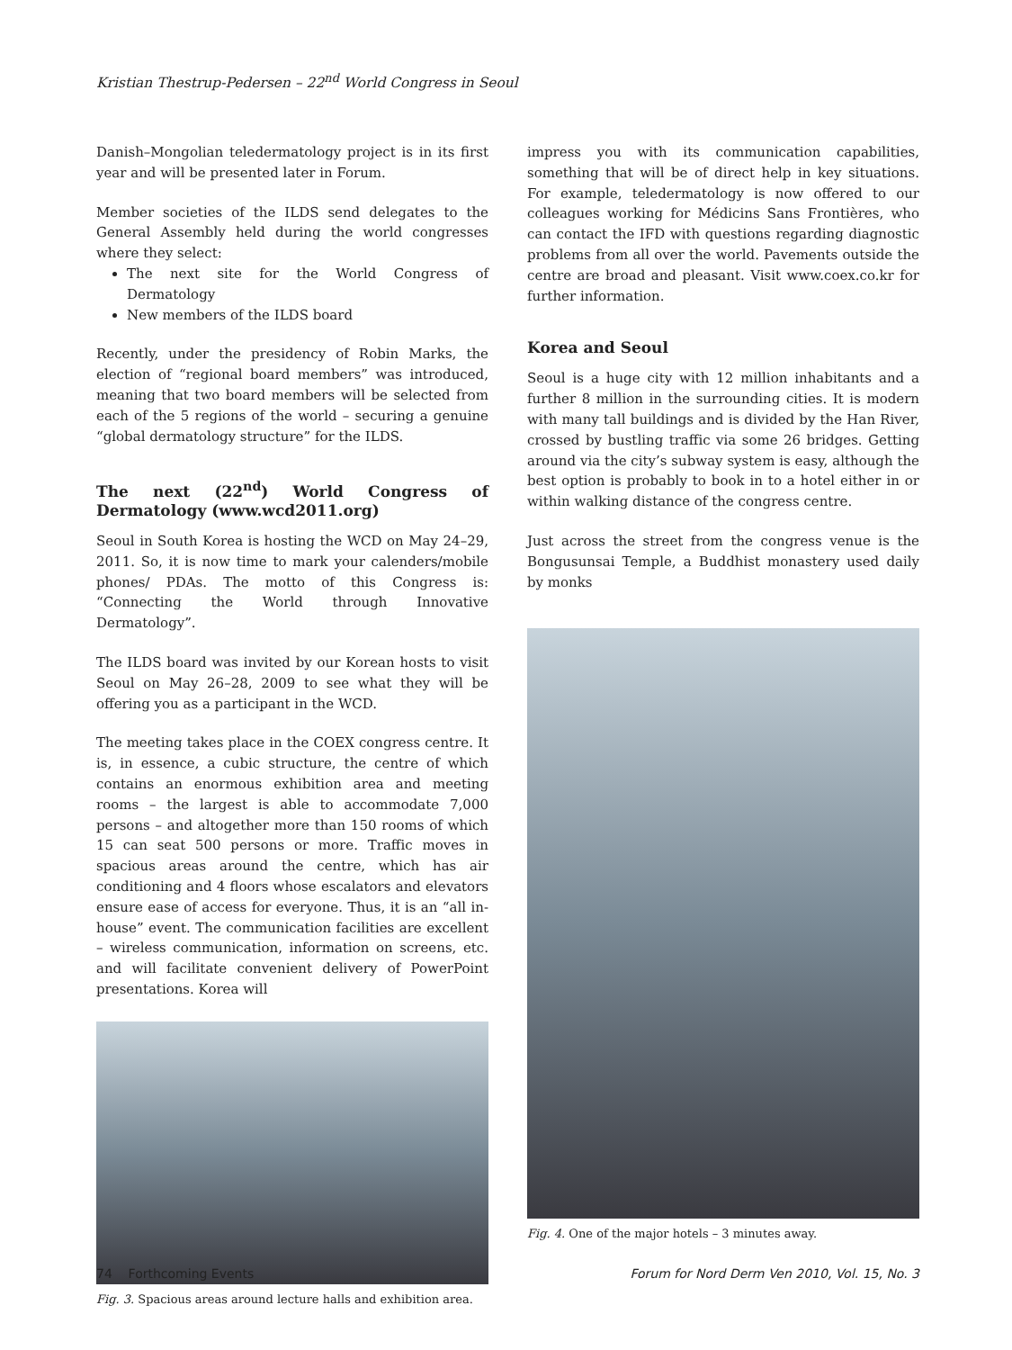Kristian Thestrup-Pedersen – 22<sup>nd</sup> World Congress in Seoul
Danish–Mongolian teledermatology project is in its first year and will be presented later in Forum.
Member societies of the ILDS send delegates to the General Assembly held during the world congresses where they select:
The next site for the World Congress of Dermatology
New members of the ILDS board
Recently, under the presidency of Robin Marks, the election of “regional board members” was introduced, meaning that two board members will be selected from each of the 5 regions of the world – securing a genuine “global dermatology structure” for the ILDS.
The next (22<sup>nd</sup>) World Congress of Dermatology (www.wcd2011.org)
Seoul in South Korea is hosting the WCD on May 24–29, 2011. So, it is now time to mark your calenders/mobile phones/ PDAs. The motto of this Congress is: “Connecting the World through Innovative Dermatology”.
The ILDS board was invited by our Korean hosts to visit Seoul on May 26–28, 2009 to see what they will be offering you as a participant in the WCD.
The meeting takes place in the COEX congress centre. It is, in essence, a cubic structure, the centre of which contains an enormous exhibition area and meeting rooms – the largest is able to accommodate 7,000 persons – and altogether more than 150 rooms of which 15 can seat 500 persons or more. Traffic moves in spacious areas around the centre, which has air conditioning and 4 floors whose escalators and elevators ensure ease of access for everyone. Thus, it is an “all in-house” event. The communication facilities are excellent – wireless communication, information on screens, etc. and will facilitate convenient delivery of PowerPoint presentations. Korea will
Fig. 3. Spacious areas around lecture halls and exhibition area.
impress you with its communication capabilities, something that will be of direct help in key situations. For example, teledermatology is now offered to our colleagues working for Médicins Sans Frontières, who can contact the IFD with questions regarding diagnostic problems from all over the world. Pavements outside the centre are broad and pleasant. Visit www.coex.co.kr for further information.
Korea and Seoul
Seoul is a huge city with 12 million inhabitants and a further 8 million in the surrounding cities. It is modern with many tall buildings and is divided by the Han River, crossed by bustling traffic via some 26 bridges. Getting around via the city’s subway system is easy, although the best option is probably to book in to a hotel either in or within walking distance of the congress centre.
Just across the street from the congress venue is the Bongusunsai Temple, a Buddhist monastery used daily by monks
Fig. 4. One of the major hotels – 3 minutes away.
74 Forthcoming Events Forum for Nord Derm Ven 2010, Vol. 15, No. 3